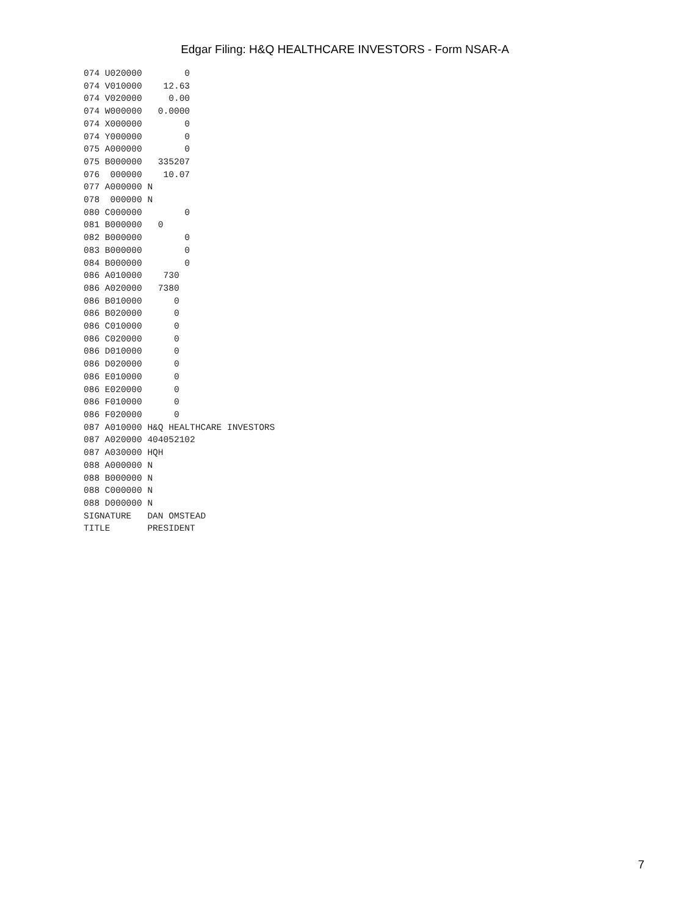Edgar Filing: H&Q HEALTHCARE INVESTORS - Form NSAR-A
074 U020000        0
074 V010000    12.63
074 V020000     0.00
074 W000000   0.0000
074 X000000        0
074 Y000000        0
075 A000000        0
075 B000000   335207
076  000000    10.07
077 A000000 N
078  000000 N
080 C000000        0
081 B000000   0
082 B000000        0
083 B000000        0
084 B000000        0
086 A010000    730
086 A020000   7380
086 B010000      0
086 B020000      0
086 C010000      0
086 C020000      0
086 D010000      0
086 D020000      0
086 E010000      0
086 E020000      0
086 F010000      0
086 F020000      0
087 A010000 H&Q HEALTHCARE INVESTORS
087 A020000 404052102
087 A030000 HQH
088 A000000 N
088 B000000 N
088 C000000 N
088 D000000 N
SIGNATURE   DAN OMSTEAD
TITLE       PRESIDENT
7